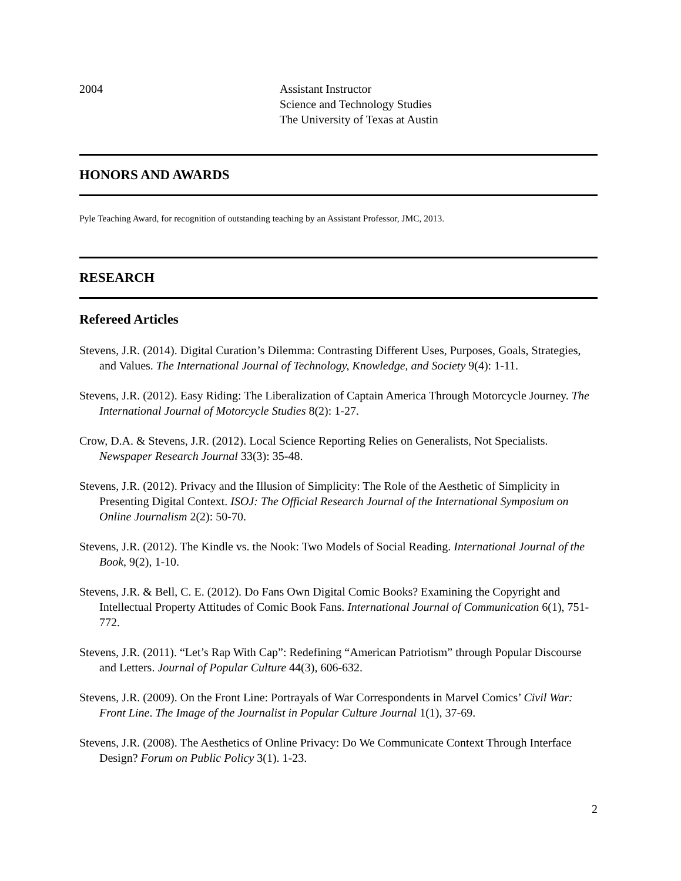2004 Assistant Instructor
Science and Technology Studies
The University of Texas at Austin
HONORS AND AWARDS
Pyle Teaching Award, for recognition of outstanding teaching by an Assistant Professor, JMC, 2013.
RESEARCH
Refereed Articles
Stevens, J.R. (2014). Digital Curation’s Dilemma: Contrasting Different Uses, Purposes, Goals, Strategies, and Values. The International Journal of Technology, Knowledge, and Society 9(4): 1-11.
Stevens, J.R. (2012). Easy Riding: The Liberalization of Captain America Through Motorcycle Journey. The International Journal of Motorcycle Studies 8(2): 1-27.
Crow, D.A. & Stevens, J.R. (2012). Local Science Reporting Relies on Generalists, Not Specialists. Newspaper Research Journal 33(3): 35-48.
Stevens, J.R. (2012). Privacy and the Illusion of Simplicity: The Role of the Aesthetic of Simplicity in Presenting Digital Context. ISOJ: The Official Research Journal of the International Symposium on Online Journalism 2(2): 50-70.
Stevens, J.R. (2012). The Kindle vs. the Nook: Two Models of Social Reading. International Journal of the Book, 9(2), 1-10.
Stevens, J.R. & Bell, C. E. (2012). Do Fans Own Digital Comic Books? Examining the Copyright and Intellectual Property Attitudes of Comic Book Fans. International Journal of Communication 6(1), 751-772.
Stevens, J.R. (2011). “Let’s Rap With Cap”: Redefining “American Patriotism” through Popular Discourse and Letters. Journal of Popular Culture 44(3), 606-632.
Stevens, J.R. (2009). On the Front Line: Portrayals of War Correspondents in Marvel Comics’ Civil War: Front Line. The Image of the Journalist in Popular Culture Journal 1(1), 37-69.
Stevens, J.R. (2008). The Aesthetics of Online Privacy: Do We Communicate Context Through Interface Design? Forum on Public Policy 3(1). 1-23.
2